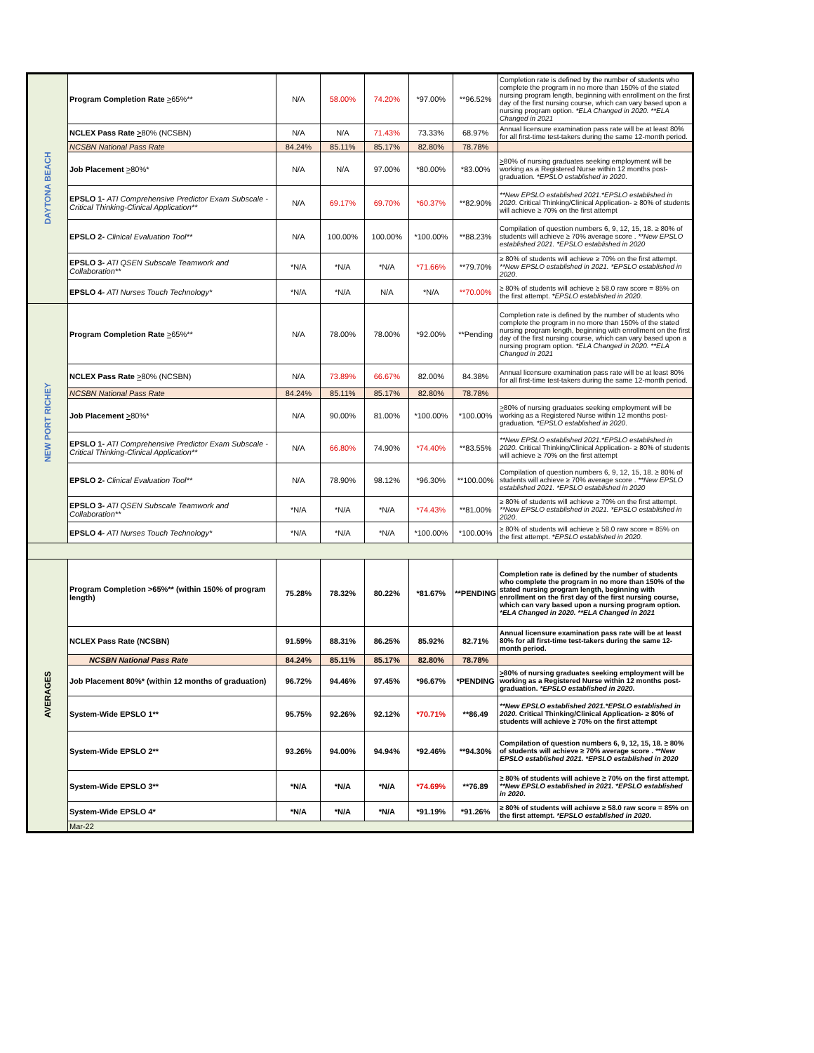| DAYTONA BEACH | Program Completion Rate > 65%** | N/A | 58.00% | 74.20% | *97.00% | **96.52% | Completion rate is defined by the number of students who complete the program in no more than 150% of the stated nursing program length, beginning with enrollment on the first day of the first nursing course, which can vary based upon a nursing program option. *ELA Changed in 2020. **ELA Changed in 2021 |
| | NCLEX Pass Rate > 80% (NCSBN) | N/A | N/A | 71.43% | 73.33% | 68.97% | Annual licensure examination pass rate will be at least 80% for all first-time test-takers during the same 12-month period. |
| | NCSBN National Pass Rate | 84.24% | 85.11% | 85.17% | 82.80% | 78.78% | |
| | Job Placement > 80%* | N/A | N/A | 97.00% | *80.00% | *83.00% | > 80% of nursing graduates seeking employment will be working as a Registered Nurse within 12 months post-graduation. *EPSLO established in 2020 . |
| | EPSLO 1- ATI Comprehensive Predictor Exam Subscale - Critical Thinking-Clinical Application** | N/A | 69.17% | 69.70% | *60.37% | **82.90% | **New EPSLO established 2021.*EPSLO established in 2020. Critical Thinking/Clinical Application- ≥ 80% of students will achieve ≥ 70% on the first attempt |
| | EPSLO 2- Clinical Evaluation Tool** | N/A | 100.00% | 100.00% | *100.00% | **88.23% | Compilation of question numbers 6, 9, 12, 15, 18. ≥ 80% of students will achieve ≥ 70% average score . **New EPSLO established 2021. *EPSLO established in 2020 |
| | EPSLO 3- ATI QSEN Subscale Teamwork and Collaboration** | *N/A | *N/A | *N/A | *71.66% | **79.70% | ≥ 80% of students will achieve ≥ 70% on the first attempt. **New EPSLO established in 2021. *EPSLO established in 2020 . |
| | EPSLO 4- ATI Nurses Touch Technology* | *N/A | *N/A | N/A | *N/A | **70.00% | ≥ 80% of students will achieve ≥ 58.0 raw score = 85% on the first attempt. *EPSLO established in 2020. |
| NEW PORT RICHEY | Program Completion Rate > 65%** | N/A | 78.00% | 78.00% | *92.00% | **Pending | Completion rate is defined by the number of students who complete the program in no more than 150% of the stated nursing program length, beginning with enrollment on the first day of the first nursing course, which can vary based upon a nursing program option. *ELA Changed in 2020. **ELA Changed in 2021 |
| | NCLEX Pass Rate > 80% (NCSBN) | N/A | 73.89% | 66.67% | 82.00% | 84.38% | Annual licensure examination pass rate will be at least 80% for all first-time test-takers during the same 12-month period. |
| | NCSBN National Pass Rate | 84.24% | 85.11% | 85.17% | 82.80% | 78.78% | |
| | Job Placement > 80%* | N/A | 90.00% | 81.00% | *100.00% | *100.00% | > 80% of nursing graduates seeking employment will be working as a Registered Nurse within 12 months post-graduation. *EPSLO established in 2020 . |
| | EPSLO 1- ATI Comprehensive Predictor Exam Subscale - Critical Thinking-Clinical Application** | N/A | 66.80% | 74.90% | *74.40% | **83.55% | **New EPSLO established 2021.*EPSLO established in 2020. Critical Thinking/Clinical Application- ≥ 80% of students will achieve ≥ 70% on the first attempt |
| | EPSLO 2- Clinical Evaluation Tool** | N/A | 78.90% | 98.12% | *96.30% | **100.00% | Compilation of question numbers 6, 9, 12, 15, 18. ≥ 80% of students will achieve ≥ 70% average score . **New EPSLO established 2021. *EPSLO established in 2020 |
| | EPSLO 3- ATI QSEN Subscale Teamwork and Collaboration** | *N/A | *N/A | *N/A | *74.43% | **81.00% | ≥ 80% of students will achieve ≥ 70% on the first attempt. **New EPSLO established in 2021. *EPSLO established in 2020 . |
| | EPSLO 4- ATI Nurses Touch Technology* | *N/A | *N/A | *N/A | *100.00% | *100.00% | ≥ 80% of students will achieve ≥ 58.0 raw score = 85% on the first attempt. *EPSLO established in 2020. |
| AVERAGES | Program Completion >65%** (within 150% of program length) | 75.28% | 78.32% | 80.22% | *81.67% | **PENDING | Completion rate is defined by the number of students who complete the program in no more than 150% of the stated nursing program length, beginning with enrollment on the first day of the first nursing course, which can vary based upon a nursing program option. *ELA Changed in 2020. **ELA Changed in 2021 |
| | NCLEX Pass Rate (NCSBN) | 91.59% | 88.31% | 86.25% | 85.92% | 82.71% | Annual licensure examination pass rate will be at least 80% for all first-time test-takers during the same 12-month period. |
| | NCSBN National Pass Rate | 84.24% | 85.11% | 85.17% | 82.80% | 78.78% | |
| | Job Placement 80%* (within 12 months of graduation) | 96.72% | 94.46% | 97.45% | *96.67% | *PENDING | > 80% of nursing graduates seeking employment will be working as a Registered Nurse within 12 months post-graduation. *EPSLO established in 2020 . |
| | System-Wide EPSLO 1** | 95.75% | 92.26% | 92.12% | *70.71% | **86.49 | **New EPSLO established 2021.*EPSLO established in 2020. Critical Thinking/Clinical Application- ≥ 80% of students will achieve ≥ 70% on the first attempt |
| | System-Wide EPSLO 2** | 93.26% | 94.00% | 94.94% | *92.46% | **94.30% | Compilation of question numbers 6, 9, 12, 15, 18. ≥ 80% of students will achieve ≥ 70% average score . **New EPSLO established 2021. *EPSLO established in 2020 |
| | System-Wide EPSLO 3** | *N/A | *N/A | *N/A | *74.69% | **76.89 | ≥ 80% of students will achieve ≥ 70% on the first attempt. **New EPSLO established in 2021. *EPSLO established in 2020 . |
| | System-Wide EPSLO 4* | *N/A | *N/A | *N/A | *91.19% | *91.26% | ≥ 80% of students will achieve ≥ 58.0 raw score = 85% on the first attempt. *EPSLO established in 2020. |
| | Mar-22 | | | | | | |